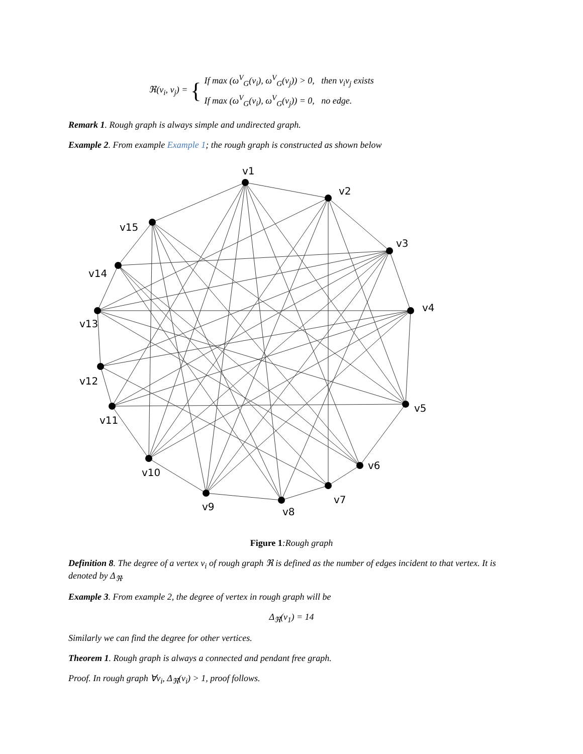ℜ(v<sub>i</sub>, v<sub>j</sub>) = { If max (ω<sup>V</sup><sub>G</sub>(v<sub>i</sub>), ω<sup>V</sup><sub>G</sub>(v<sub>j</sub>)) > 0, then v<sub>i</sub>v<sub>j</sub> exists
If max (ω<sup>V</sup><sub>G</sub>(v<sub>i</sub>), ω<sup>V</sup><sub>G</sub>(v<sub>j</sub>)) = 0, no edge.
Remark 1. Rough graph is always simple and undirected graph.
Example 2. From example Example 1; the rough graph is constructed as shown below
v1
v2
v3
v4
v5
v6
v7
v8
v9
v10
v11
v12
v13
v14
v15
Figure 1:Rough graph
Definition 8. The degree of a vertex v<sub>i</sub> of rough graph ℜ is defined as the number of edges incident to that vertex. It is denoted by Δ<sub>ℜ</sub>.
Example 3. From example 2, the degree of vertex in rough graph will be
Δ<sub>ℜ</sub>(v<sub>1</sub>) = 14
Similarly we can find the degree for other vertices.
Theorem 1. Rough graph is always a connected and pendant free graph.
Proof. In rough graph ∀v<sub>i</sub>, Δ<sub>ℜ</sub>(v<sub>i</sub>) > 1, proof follows.